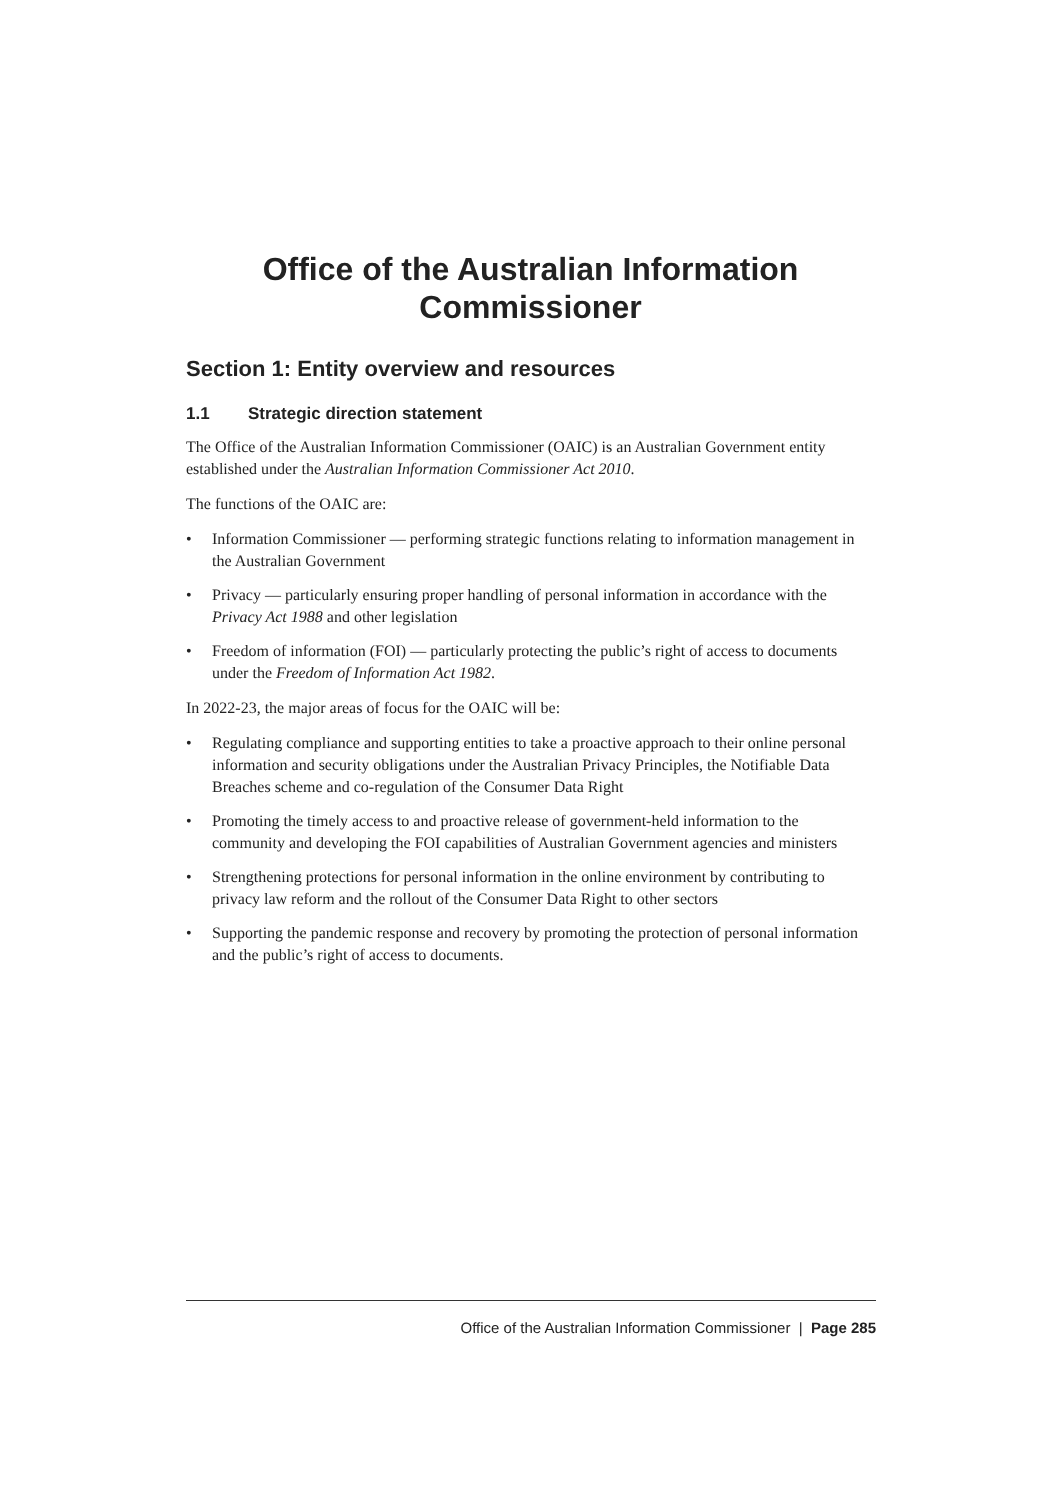Office of the Australian Information Commissioner
Section 1: Entity overview and resources
1.1 Strategic direction statement
The Office of the Australian Information Commissioner (OAIC) is an Australian Government entity established under the Australian Information Commissioner Act 2010.
The functions of the OAIC are:
• Information Commissioner — performing strategic functions relating to information management in the Australian Government
• Privacy — particularly ensuring proper handling of personal information in accordance with the Privacy Act 1988 and other legislation
• Freedom of information (FOI) — particularly protecting the public’s right of access to documents under the Freedom of Information Act 1982.
In 2022-23, the major areas of focus for the OAIC will be:
• Regulating compliance and supporting entities to take a proactive approach to their online personal information and security obligations under the Australian Privacy Principles, the Notifiable Data Breaches scheme and co-regulation of the Consumer Data Right
• Promoting the timely access to and proactive release of government-held information to the community and developing the FOI capabilities of Australian Government agencies and ministers
• Strengthening protections for personal information in the online environment by contributing to privacy law reform and the rollout of the Consumer Data Right to other sectors
• Supporting the pandemic response and recovery by promoting the protection of personal information and the public’s right of access to documents.
Office of the Australian Information Commissioner | Page 285